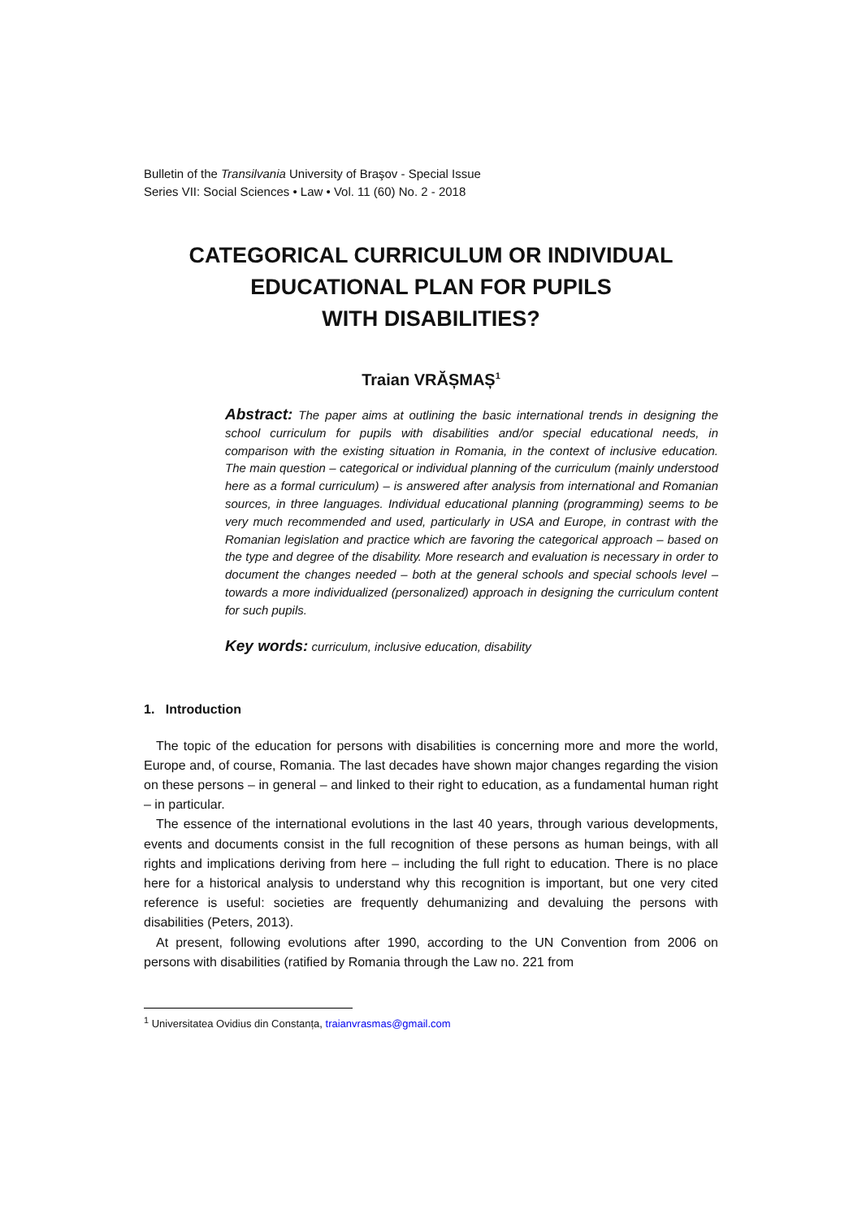Bulletin of the Transilvania University of Braşov - Special Issue
Series VII: Social Sciences • Law • Vol. 11 (60) No. 2 - 2018
CATEGORICAL CURRICULUM OR INDIVIDUAL
EDUCATIONAL PLAN FOR PUPILS
WITH DISABILITIES?
Traian VRĂȘMAȘ<sup>1</sup>
Abstract: The paper aims at outlining the basic international trends in designing the school curriculum for pupils with disabilities and/or special educational needs, in comparison with the existing situation in Romania, in the context of inclusive education. The main question – categorical or individual planning of the curriculum (mainly understood here as a formal curriculum) – is answered after analysis from international and Romanian sources, in three languages. Individual educational planning (programming) seems to be very much recommended and used, particularly in USA and Europe, in contrast with the Romanian legislation and practice which are favoring the categorical approach – based on the type and degree of the disability. More research and evaluation is necessary in order to document the changes needed – both at the general schools and special schools level – towards a more individualized (personalized) approach in designing the curriculum content for such pupils.
Key words: curriculum, inclusive education, disability
1. Introduction
The topic of the education for persons with disabilities is concerning more and more the world, Europe and, of course, Romania. The last decades have shown major changes regarding the vision on these persons – in general – and linked to their right to education, as a fundamental human right – in particular.
The essence of the international evolutions in the last 40 years, through various developments, events and documents consist in the full recognition of these persons as human beings, with all rights and implications deriving from here – including the full right to education. There is no place here for a historical analysis to understand why this recognition is important, but one very cited reference is useful: societies are frequently dehumanizing and devaluing the persons with disabilities (Peters, 2013).
At present, following evolutions after 1990, according to the UN Convention from 2006 on persons with disabilities (ratified by Romania through the Law no. 221 from
<sup>1</sup> Universitatea Ovidius din Constanța, traianvrasmas@gmail.com